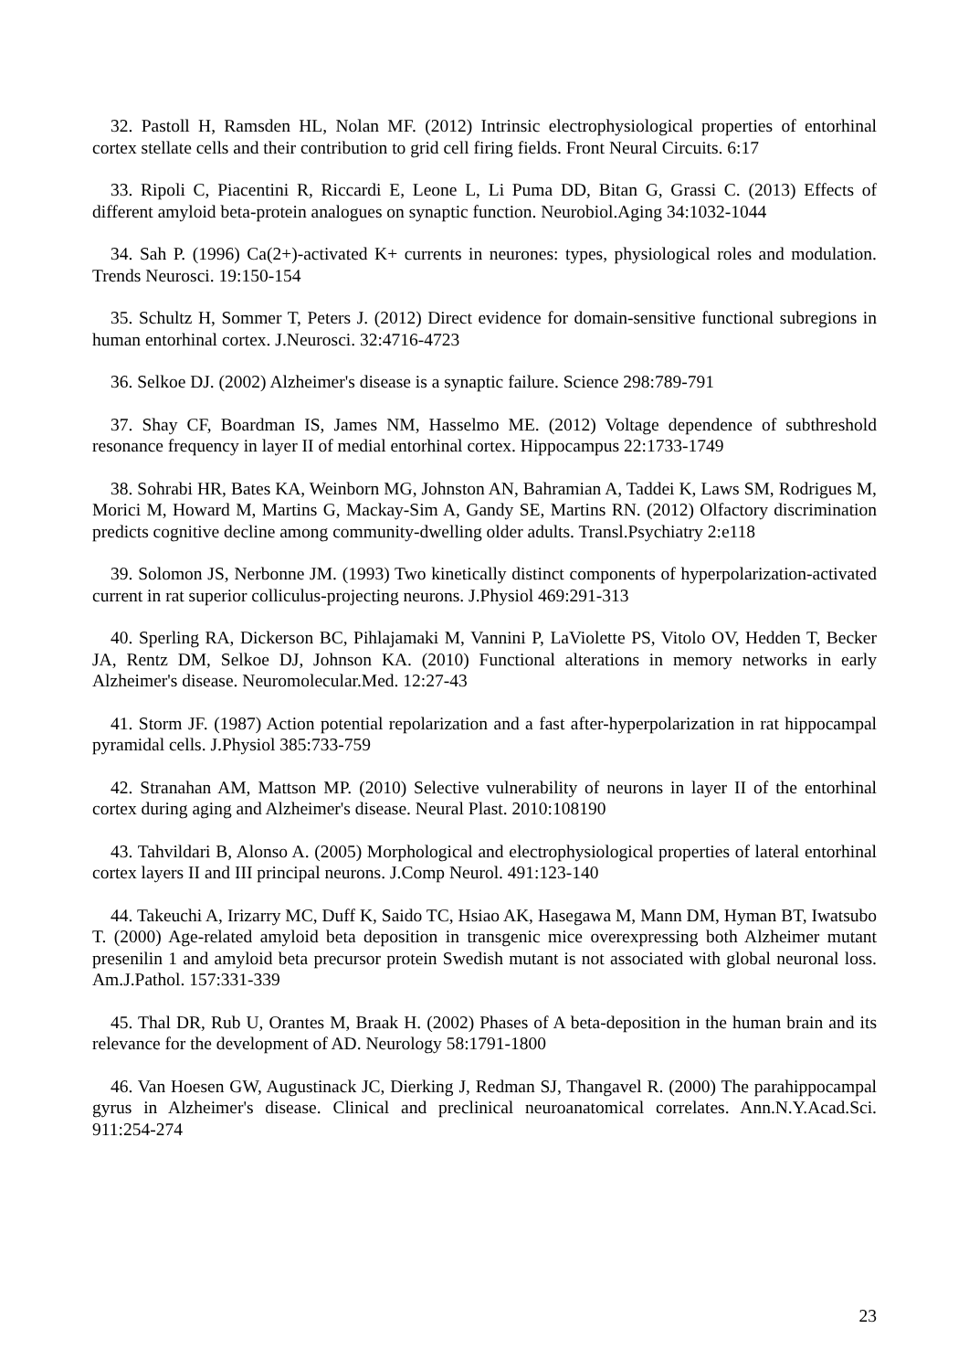32. Pastoll H, Ramsden HL, Nolan MF. (2012) Intrinsic electrophysiological properties of entorhinal cortex stellate cells and their contribution to grid cell firing fields. Front Neural Circuits. 6:17
33. Ripoli C, Piacentini R, Riccardi E, Leone L, Li Puma DD, Bitan G, Grassi C. (2013) Effects of different amyloid beta-protein analogues on synaptic function. Neurobiol.Aging 34:1032-1044
34. Sah P. (1996) Ca(2+)-activated K+ currents in neurones: types, physiological roles and modulation. Trends Neurosci. 19:150-154
35. Schultz H, Sommer T, Peters J. (2012) Direct evidence for domain-sensitive functional subregions in human entorhinal cortex. J.Neurosci. 32:4716-4723
36. Selkoe DJ. (2002) Alzheimer's disease is a synaptic failure. Science 298:789-791
37. Shay CF, Boardman IS, James NM, Hasselmo ME. (2012) Voltage dependence of subthreshold resonance frequency in layer II of medial entorhinal cortex. Hippocampus 22:1733-1749
38. Sohrabi HR, Bates KA, Weinborn MG, Johnston AN, Bahramian A, Taddei K, Laws SM, Rodrigues M, Morici M, Howard M, Martins G, Mackay-Sim A, Gandy SE, Martins RN. (2012) Olfactory discrimination predicts cognitive decline among community-dwelling older adults. Transl.Psychiatry 2:e118
39. Solomon JS, Nerbonne JM. (1993) Two kinetically distinct components of hyperpolarization-activated current in rat superior colliculus-projecting neurons. J.Physiol 469:291-313
40. Sperling RA, Dickerson BC, Pihlajamaki M, Vannini P, LaViolette PS, Vitolo OV, Hedden T, Becker JA, Rentz DM, Selkoe DJ, Johnson KA. (2010) Functional alterations in memory networks in early Alzheimer's disease. Neuromolecular.Med. 12:27-43
41. Storm JF. (1987) Action potential repolarization and a fast after-hyperpolarization in rat hippocampal pyramidal cells. J.Physiol 385:733-759
42. Stranahan AM, Mattson MP. (2010) Selective vulnerability of neurons in layer II of the entorhinal cortex during aging and Alzheimer's disease. Neural Plast. 2010:108190
43. Tahvildari B, Alonso A. (2005) Morphological and electrophysiological properties of lateral entorhinal cortex layers II and III principal neurons. J.Comp Neurol. 491:123-140
44. Takeuchi A, Irizarry MC, Duff K, Saido TC, Hsiao AK, Hasegawa M, Mann DM, Hyman BT, Iwatsubo T. (2000) Age-related amyloid beta deposition in transgenic mice overexpressing both Alzheimer mutant presenilin 1 and amyloid beta precursor protein Swedish mutant is not associated with global neuronal loss. Am.J.Pathol. 157:331-339
45. Thal DR, Rub U, Orantes M, Braak H. (2002) Phases of A beta-deposition in the human brain and its relevance for the development of AD. Neurology 58:1791-1800
46. Van Hoesen GW, Augustinack JC, Dierking J, Redman SJ, Thangavel R. (2000) The parahippocampal gyrus in Alzheimer's disease. Clinical and preclinical neuroanatomical correlates. Ann.N.Y.Acad.Sci. 911:254-274
23